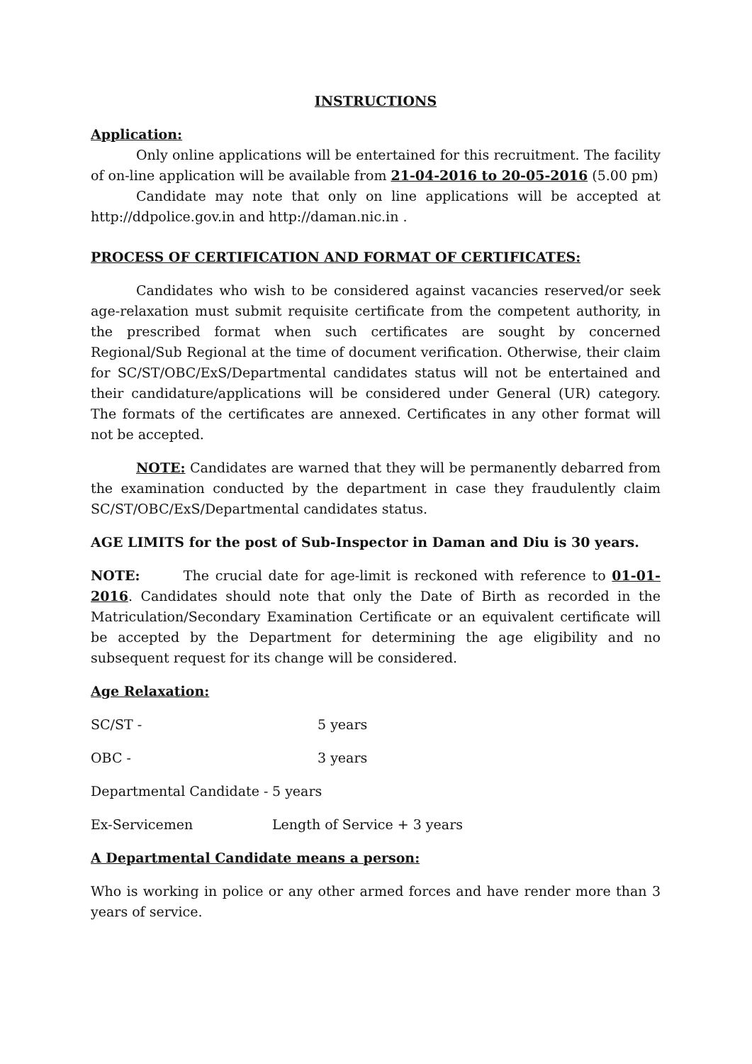INSTRUCTIONS
Application:
Only online applications will be entertained for this recruitment. The facility of on-line application will be available from 21-04-2016 to 20-05-2016 (5.00 pm)
Candidate may note that only on line applications will be accepted at http://ddpolice.gov.in and http://daman.nic.in .
PROCESS OF CERTIFICATION AND FORMAT OF CERTIFICATES:
Candidates who wish to be considered against vacancies reserved/or seek age-relaxation must submit requisite certificate from the competent authority, in the prescribed format when such certificates are sought by concerned Regional/Sub Regional at the time of document verification. Otherwise, their claim for SC/ST/OBC/ExS/Departmental candidates status will not be entertained and their candidature/applications will be considered under General (UR) category. The formats of the certificates are annexed. Certificates in any other format will not be accepted.
NOTE: Candidates are warned that they will be permanently debarred from the examination conducted by the department in case they fraudulently claim SC/ST/OBC/ExS/Departmental candidates status.
AGE LIMITS for the post of Sub-Inspector in Daman and Diu is 30 years.
NOTE: The crucial date for age-limit is reckoned with reference to 01-01-2016. Candidates should note that only the Date of Birth as recorded in the Matriculation/Secondary Examination Certificate or an equivalent certificate will be accepted by the Department for determining the age eligibility and no subsequent request for its change will be considered.
Age Relaxation:
SC/ST - 5 years
OBC - 3 years
Departmental Candidate - 5 years
Ex-Servicemen Length of Service + 3 years
A Departmental Candidate means a person:
Who is working in police or any other armed forces and have render more than 3 years of service.